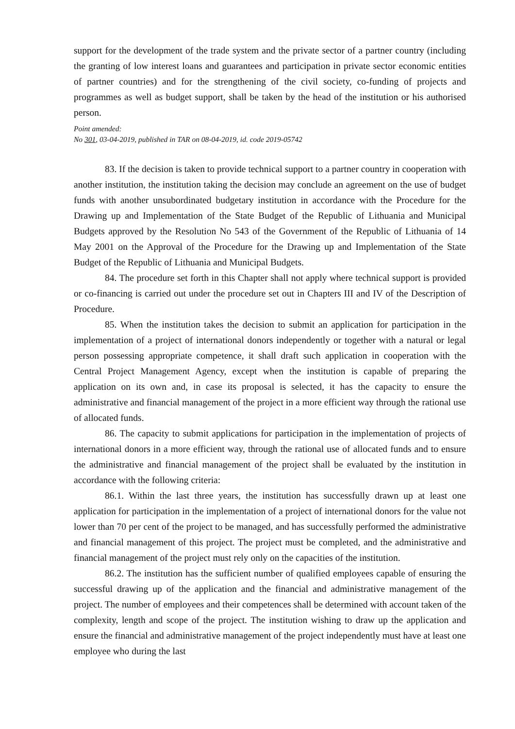support for the development of the trade system and the private sector of a partner country (including the granting of low interest loans and guarantees and participation in private sector economic entities of partner countries) and for the strengthening of the civil society, co-funding of projects and programmes as well as budget support, shall be taken by the head of the institution or his authorised person.
Point amended:
No 301, 03-04-2019, published in TAR on 08-04-2019, id. code 2019-05742
83. If the decision is taken to provide technical support to a partner country in cooperation with another institution, the institution taking the decision may conclude an agreement on the use of budget funds with another unsubordinated budgetary institution in accordance with the Procedure for the Drawing up and Implementation of the State Budget of the Republic of Lithuania and Municipal Budgets approved by the Resolution No 543 of the Government of the Republic of Lithuania of 14 May 2001 on the Approval of the Procedure for the Drawing up and Implementation of the State Budget of the Republic of Lithuania and Municipal Budgets.
84. The procedure set forth in this Chapter shall not apply where technical support is provided or co-financing is carried out under the procedure set out in Chapters III and IV of the Description of Procedure.
85. When the institution takes the decision to submit an application for participation in the implementation of a project of international donors independently or together with a natural or legal person possessing appropriate competence, it shall draft such application in cooperation with the Central Project Management Agency, except when the institution is capable of preparing the application on its own and, in case its proposal is selected, it has the capacity to ensure the administrative and financial management of the project in a more efficient way through the rational use of allocated funds.
86. The capacity to submit applications for participation in the implementation of projects of international donors in a more efficient way, through the rational use of allocated funds and to ensure the administrative and financial management of the project shall be evaluated by the institution in accordance with the following criteria:
86.1. Within the last three years, the institution has successfully drawn up at least one application for participation in the implementation of a project of international donors for the value not lower than 70 per cent of the project to be managed, and has successfully performed the administrative and financial management of this project. The project must be completed, and the administrative and financial management of the project must rely only on the capacities of the institution.
86.2. The institution has the sufficient number of qualified employees capable of ensuring the successful drawing up of the application and the financial and administrative management of the project. The number of employees and their competences shall be determined with account taken of the complexity, length and scope of the project. The institution wishing to draw up the application and ensure the financial and administrative management of the project independently must have at least one employee who during the last